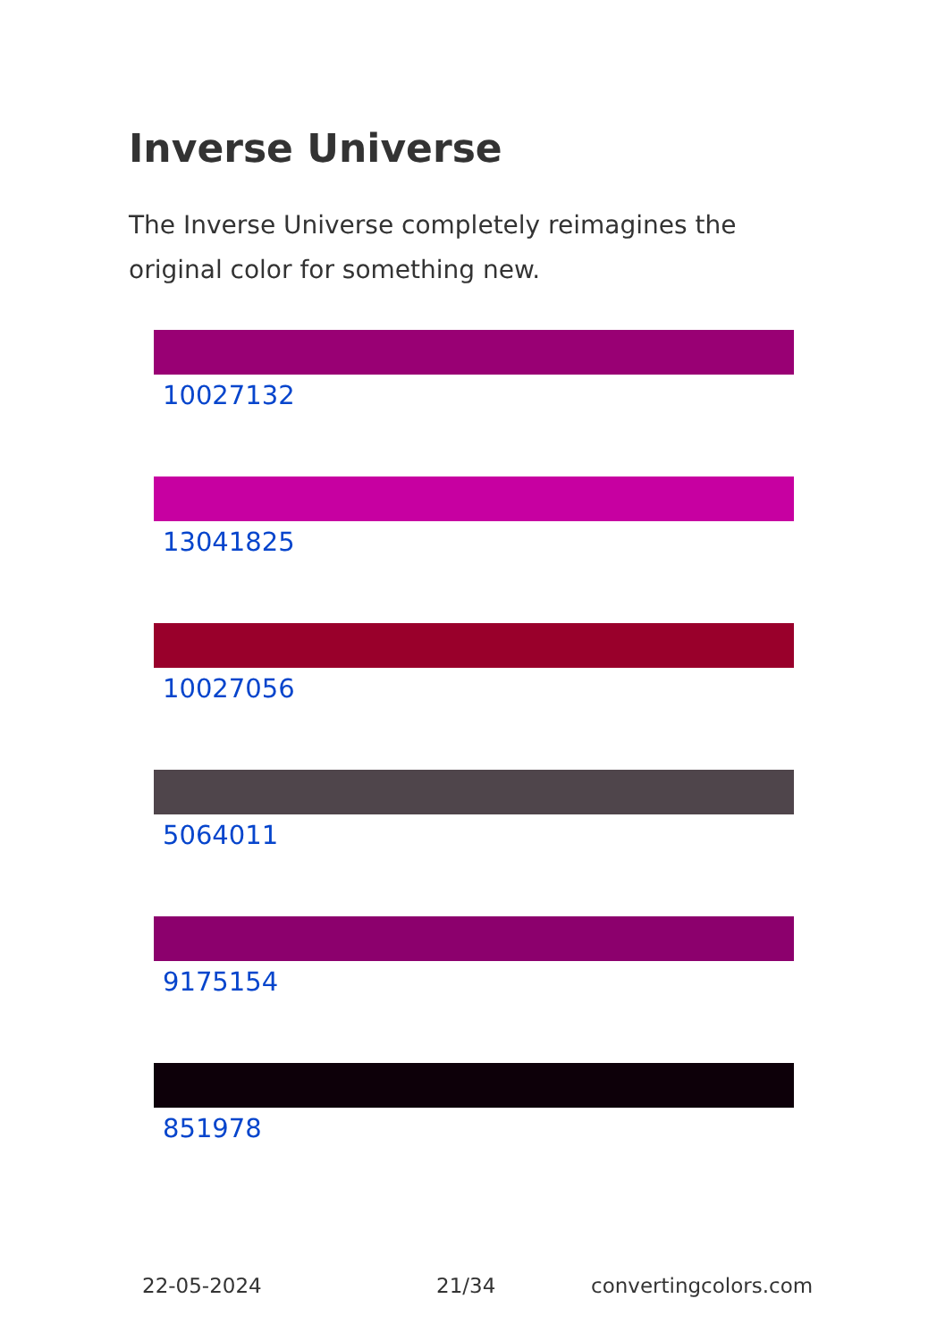Inverse Universe
The Inverse Universe completely reimagines the original color for something new.
10027132
13041825
10027056
5064011
9175154
851978
22-05-2024 21/34 convertingcolors.com